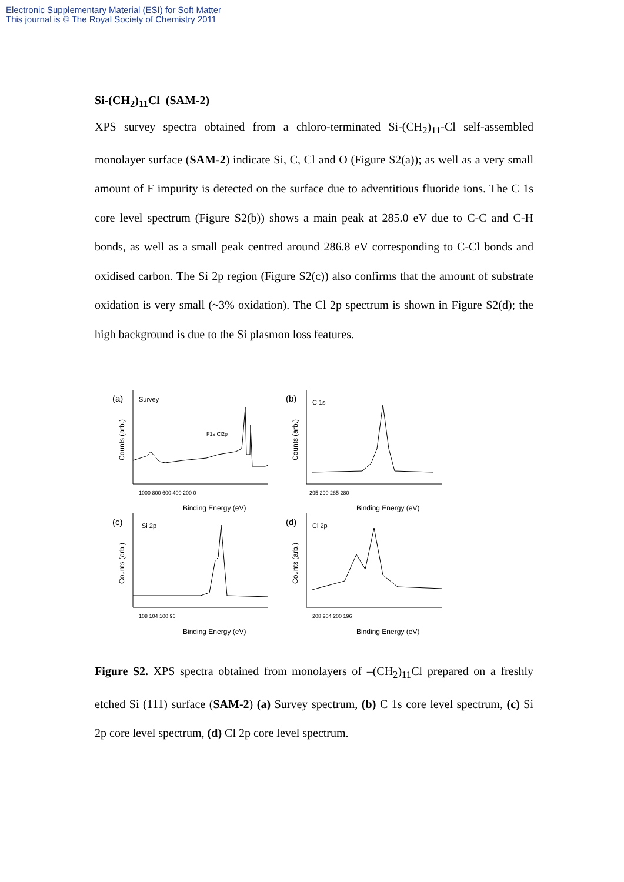Electronic Supplementary Material (ESI) for Soft Matter
This journal is © The Royal Society of Chemistry 2011
Si-(CH<sub>2</sub>)<sub>11</sub>Cl (SAM-2)
XPS survey spectra obtained from a chloro-terminated Si-(CH<sub>2</sub>)<sub>11</sub>-Cl self-assembled monolayer surface (SAM-2) indicate Si, C, Cl and O (Figure S2(a)); as well as a very small amount of F impurity is detected on the surface due to adventitious fluoride ions. The C 1s core level spectrum (Figure S2(b)) shows a main peak at 285.0 eV due to C-C and C-H bonds, as well as a small peak centred around 286.8 eV corresponding to C-Cl bonds and oxidised carbon. The Si 2p region (Figure S2(c)) also confirms that the amount of substrate oxidation is very small (~3% oxidation). The Cl 2p spectrum is shown in Figure S2(d); the high background is due to the Si plasmon loss features.
(a)
Survey
1000 800 600 400 200 0
Binding Energy (eV)
F1s Cl2p
Counts (arb.)
(b)
C 1s
295 290 285 280
Binding Energy (eV)
Counts (arb.)
(c)
Si 2p
108 104 100 96
Binding Energy (eV)
Counts (arb.)
(d)
Cl 2p
208 204 200 196
Binding Energy (eV)
Counts (arb.)
Figure S2. XPS spectra obtained from monolayers of –(CH<sub>2</sub>)<sub>11</sub>Cl prepared on a freshly etched Si (111) surface (SAM-2) (a) Survey spectrum, (b) C 1s core level spectrum, (c) Si 2p core level spectrum, (d) Cl 2p core level spectrum.